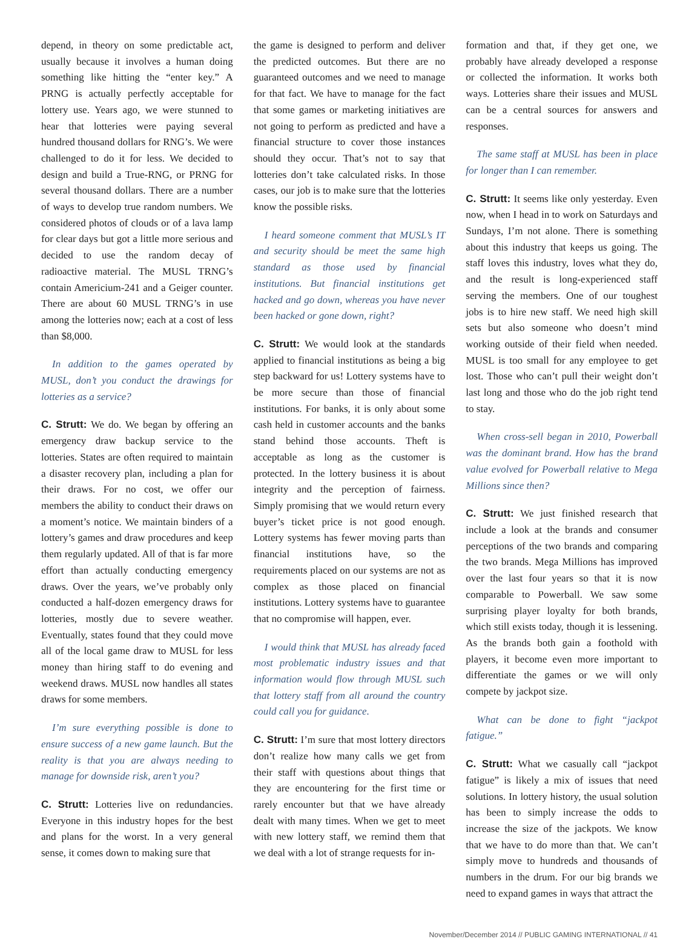depend, in theory on some predictable act, usually because it involves a human doing something like hitting the “enter key.” A PRNG is actually perfectly acceptable for lottery use. Years ago, we were stunned to hear that lotteries were paying several hundred thousand dollars for RNG’s. We were challenged to do it for less. We decided to design and build a True-RNG, or PRNG for several thousand dollars. There are a number of ways to develop true random numbers. We considered photos of clouds or of a lava lamp for clear days but got a little more serious and decided to use the random decay of radioactive material. The MUSL TRNG’s contain Americium-241 and a Geiger counter. There are about 60 MUSL TRNG’s in use among the lotteries now; each at a cost of less than $8,000.
In addition to the games operated by MUSL, don’t you conduct the drawings for lotteries as a service?
C. Strutt: We do. We began by offering an emergency draw backup service to the lotteries. States are often required to maintain a disaster recovery plan, including a plan for their draws. For no cost, we offer our members the ability to conduct their draws on a moment’s notice. We maintain binders of a lottery’s games and draw procedures and keep them regularly updated. All of that is far more effort than actually conducting emergency draws. Over the years, we’ve probably only conducted a half-dozen emergency draws for lotteries, mostly due to severe weather. Eventually, states found that they could move all of the local game draw to MUSL for less money than hiring staff to do evening and weekend draws. MUSL now handles all states draws for some members.
I’m sure everything possible is done to ensure success of a new game launch. But the reality is that you are always needing to manage for downside risk, aren’t you?
C. Strutt: Lotteries live on redundancies. Everyone in this industry hopes for the best and plans for the worst. In a very general sense, it comes down to making sure that
the game is designed to perform and deliver the predicted outcomes. But there are no guaranteed outcomes and we need to manage for that fact. We have to manage for the fact that some games or marketing initiatives are not going to perform as predicted and have a financial structure to cover those instances should they occur. That’s not to say that lotteries don’t take calculated risks. In those cases, our job is to make sure that the lotteries know the possible risks.
I heard someone comment that MUSL’s IT and security should be meet the same high standard as those used by financial institutions. But financial institutions get hacked and go down, whereas you have never been hacked or gone down, right?
C. Strutt: We would look at the standards applied to financial institutions as being a big step backward for us! Lottery systems have to be more secure than those of financial institutions. For banks, it is only about some cash held in customer accounts and the banks stand behind those accounts. Theft is acceptable as long as the customer is protected. In the lottery business it is about integrity and the perception of fairness. Simply promising that we would return every buyer’s ticket price is not good enough. Lottery systems has fewer moving parts than financial institutions have, so the requirements placed on our systems are not as complex as those placed on financial institutions. Lottery systems have to guarantee that no compromise will happen, ever.
I would think that MUSL has already faced most problematic industry issues and that information would flow through MUSL such that lottery staff from all around the country could call you for guidance.
C. Strutt: I’m sure that most lottery directors don’t realize how many calls we get from their staff with questions about things that they are encountering for the first time or rarely encounter but that we have already dealt with many times. When we get to meet with new lottery staff, we remind them that we deal with a lot of strange requests for in-
formation and that, if they get one, we probably have already developed a response or collected the information. It works both ways. Lotteries share their issues and MUSL can be a central sources for answers and responses.
The same staff at MUSL has been in place for longer than I can remember.
C. Strutt: It seems like only yesterday. Even now, when I head in to work on Saturdays and Sundays, I’m not alone. There is something about this industry that keeps us going. The staff loves this industry, loves what they do, and the result is long-experienced staff serving the members. One of our toughest jobs is to hire new staff. We need high skill sets but also someone who doesn’t mind working outside of their field when needed. MUSL is too small for any employee to get lost. Those who can’t pull their weight don’t last long and those who do the job right tend to stay.
When cross-sell began in 2010, Powerball was the dominant brand. How has the brand value evolved for Powerball relative to Mega Millions since then?
C. Strutt: We just finished research that include a look at the brands and consumer perceptions of the two brands and comparing the two brands. Mega Millions has improved over the last four years so that it is now comparable to Powerball. We saw some surprising player loyalty for both brands, which still exists today, though it is lessening. As the brands both gain a foothold with players, it become even more important to differentiate the games or we will only compete by jackpot size.
What can be done to fight “jackpot fatigue.”
C. Strutt: What we casually call “jackpot fatigue” is likely a mix of issues that need solutions. In lottery history, the usual solution has been to simply increase the odds to increase the size of the jackpots. We know that we have to do more than that. We can’t simply move to hundreds and thousands of numbers in the drum. For our big brands we need to expand games in ways that attract the
November/December 2014 // PUBLIC GAMING INTERNATIONAL // 41